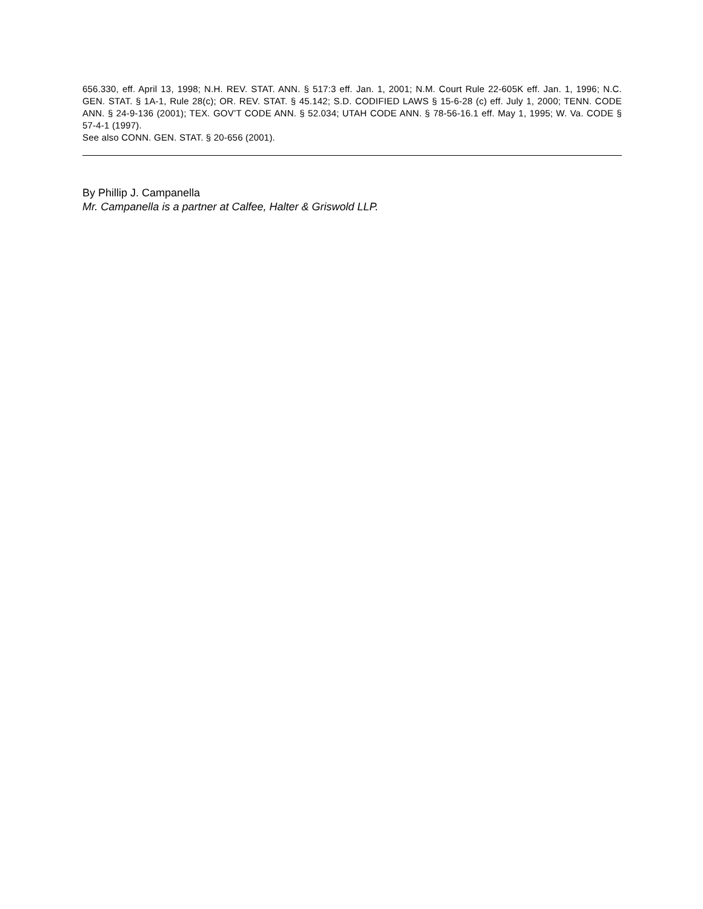656.330, eff. April 13, 1998; N.H. REV. STAT. ANN. § 517:3 eff. Jan. 1, 2001; N.M. Court Rule 22-605K eff. Jan. 1, 1996; N.C. GEN. STAT. § 1A-1, Rule 28(c); OR. REV. STAT. § 45.142; S.D. CODIFIED LAWS § 15-6-28 (c) eff. July 1, 2000; TENN. CODE ANN. § 24-9-136 (2001); TEX. GOV’T CODE ANN. § 52.034; UTAH CODE ANN. § 78-56-16.1 eff. May 1, 1995; W. Va. CODE § 57-4-1 (1997).
See also CONN. GEN. STAT. § 20-656 (2001).
By Phillip J. Campanella
Mr. Campanella is a partner at Calfee, Halter & Griswold LLP.